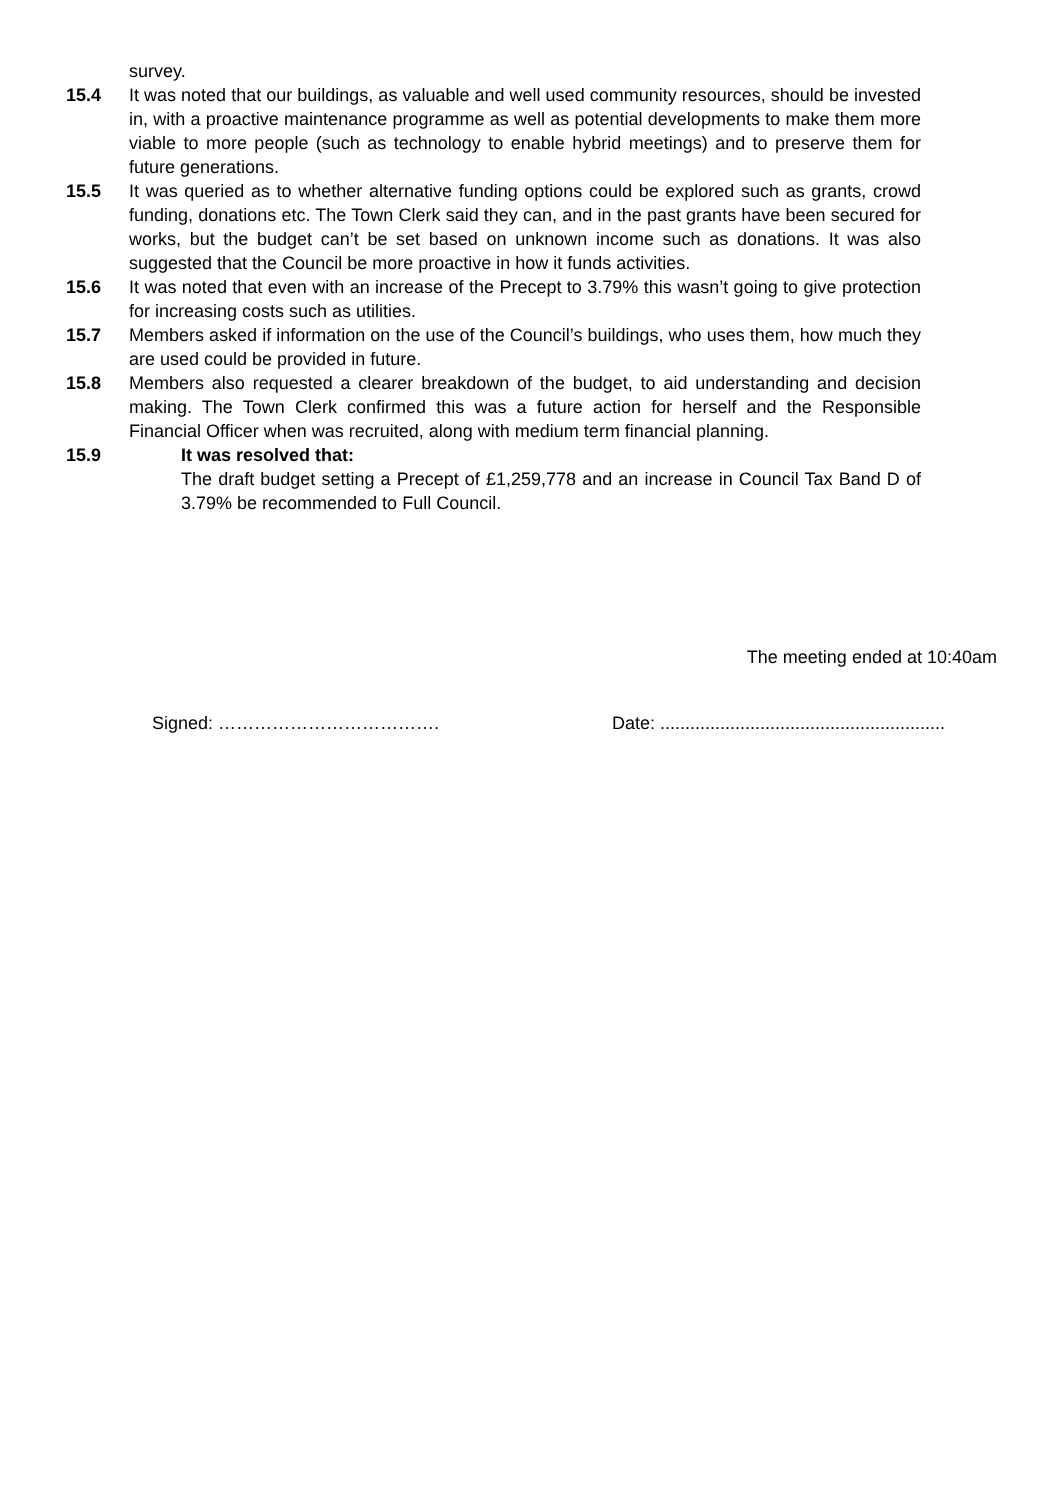survey.
15.4 It was noted that our buildings, as valuable and well used community resources, should be invested in, with a proactive maintenance programme as well as potential developments to make them more viable to more people (such as technology to enable hybrid meetings) and to preserve them for future generations.
15.5 It was queried as to whether alternative funding options could be explored such as grants, crowd funding, donations etc. The Town Clerk said they can, and in the past grants have been secured for works, but the budget can’t be set based on unknown income such as donations. It was also suggested that the Council be more proactive in how it funds activities.
15.6 It was noted that even with an increase of the Precept to 3.79% this wasn’t going to give protection for increasing costs such as utilities.
15.7 Members asked if information on the use of the Council’s buildings, who uses them, how much they are used could be provided in future.
15.8 Members also requested a clearer breakdown of the budget, to aid understanding and decision making. The Town Clerk confirmed this was a future action for herself and the Responsible Financial Officer when was recruited, along with medium term financial planning.
15.9 It was resolved that:
The draft budget setting a Precept of £1,259,778 and an increase in Council Tax Band D of 3.79% be recommended to Full Council.
The meeting ended at 10:40am
Signed: ………………………………. Date: .........................................................